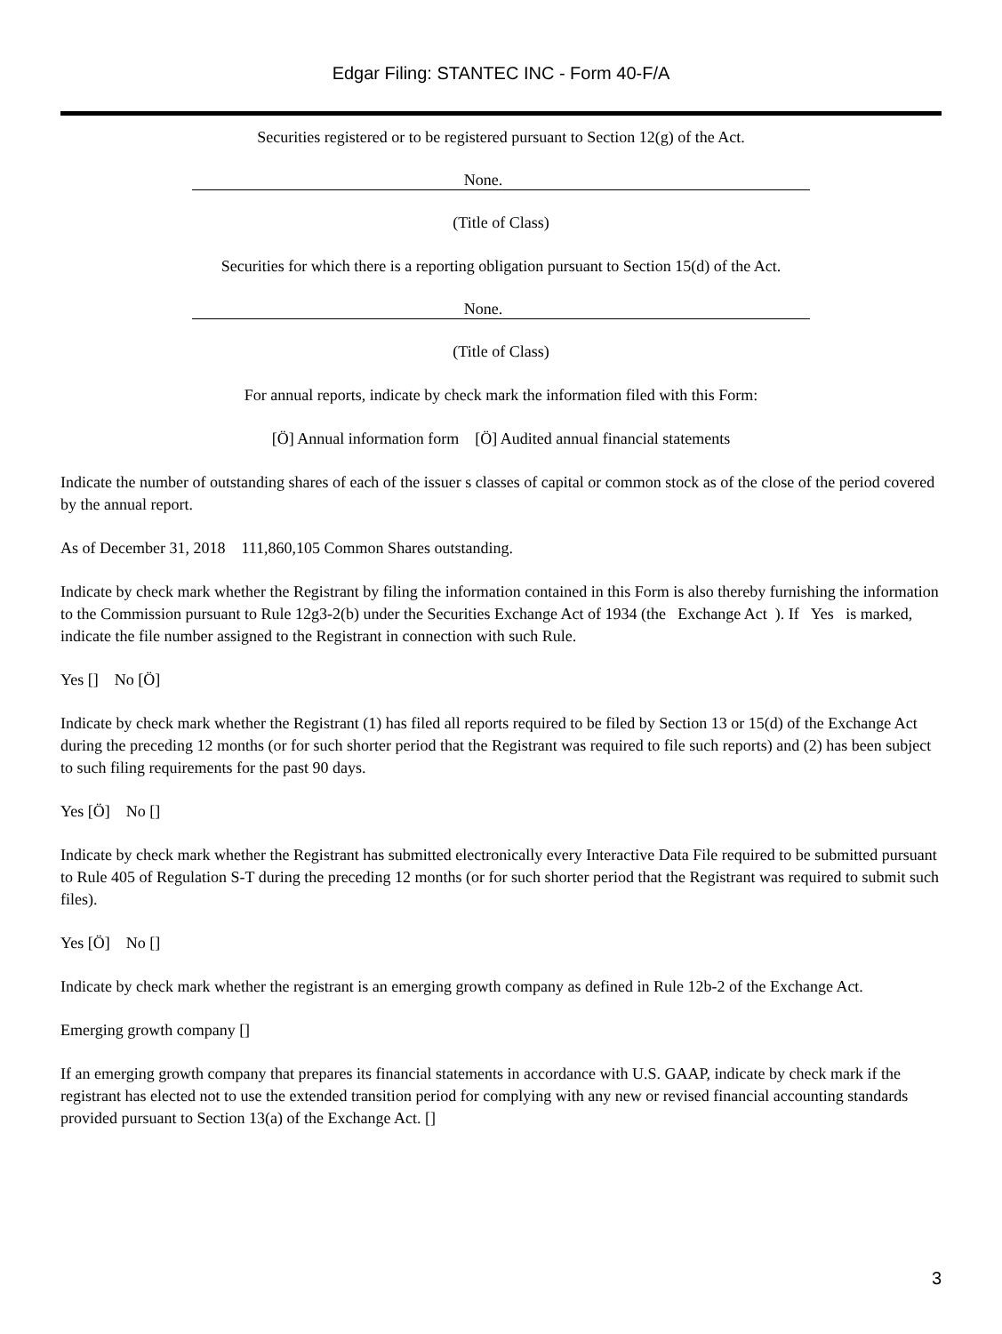Edgar Filing: STANTEC INC - Form 40-F/A
Securities registered or to be registered pursuant to Section 12(g) of the Act.
None.
(Title of Class)
Securities for which there is a reporting obligation pursuant to Section 15(d) of the Act.
None.
(Title of Class)
For annual reports, indicate by check mark the information filed with this Form:
[Ö] Annual information form [Ö] Audited annual financial statements
Indicate the number of outstanding shares of each of the issuer s classes of capital or common stock as of the close of the period covered by the annual report.
As of December 31, 2018 111,860,105 Common Shares outstanding.
Indicate by check mark whether the Registrant by filing the information contained in this Form is also thereby furnishing the information to the Commission pursuant to Rule 12g3-2(b) under the Securities Exchange Act of 1934 (the Exchange Act ). If Yes is marked, indicate the file number assigned to the Registrant in connection with such Rule.
Yes [] No [Ö]
Indicate by check mark whether the Registrant (1) has filed all reports required to be filed by Section 13 or 15(d) of the Exchange Act during the preceding 12 months (or for such shorter period that the Registrant was required to file such reports) and (2) has been subject to such filing requirements for the past 90 days.
Yes [Ö] No []
Indicate by check mark whether the Registrant has submitted electronically every Interactive Data File required to be submitted pursuant to Rule 405 of Regulation S-T during the preceding 12 months (or for such shorter period that the Registrant was required to submit such files).
Yes [Ö] No []
Indicate by check mark whether the registrant is an emerging growth company as defined in Rule 12b-2 of the Exchange Act.
Emerging growth company []
If an emerging growth company that prepares its financial statements in accordance with U.S. GAAP, indicate by check mark if the registrant has elected not to use the extended transition period for complying with any new or revised financial accounting standards provided pursuant to Section 13(a) of the Exchange Act. []
3